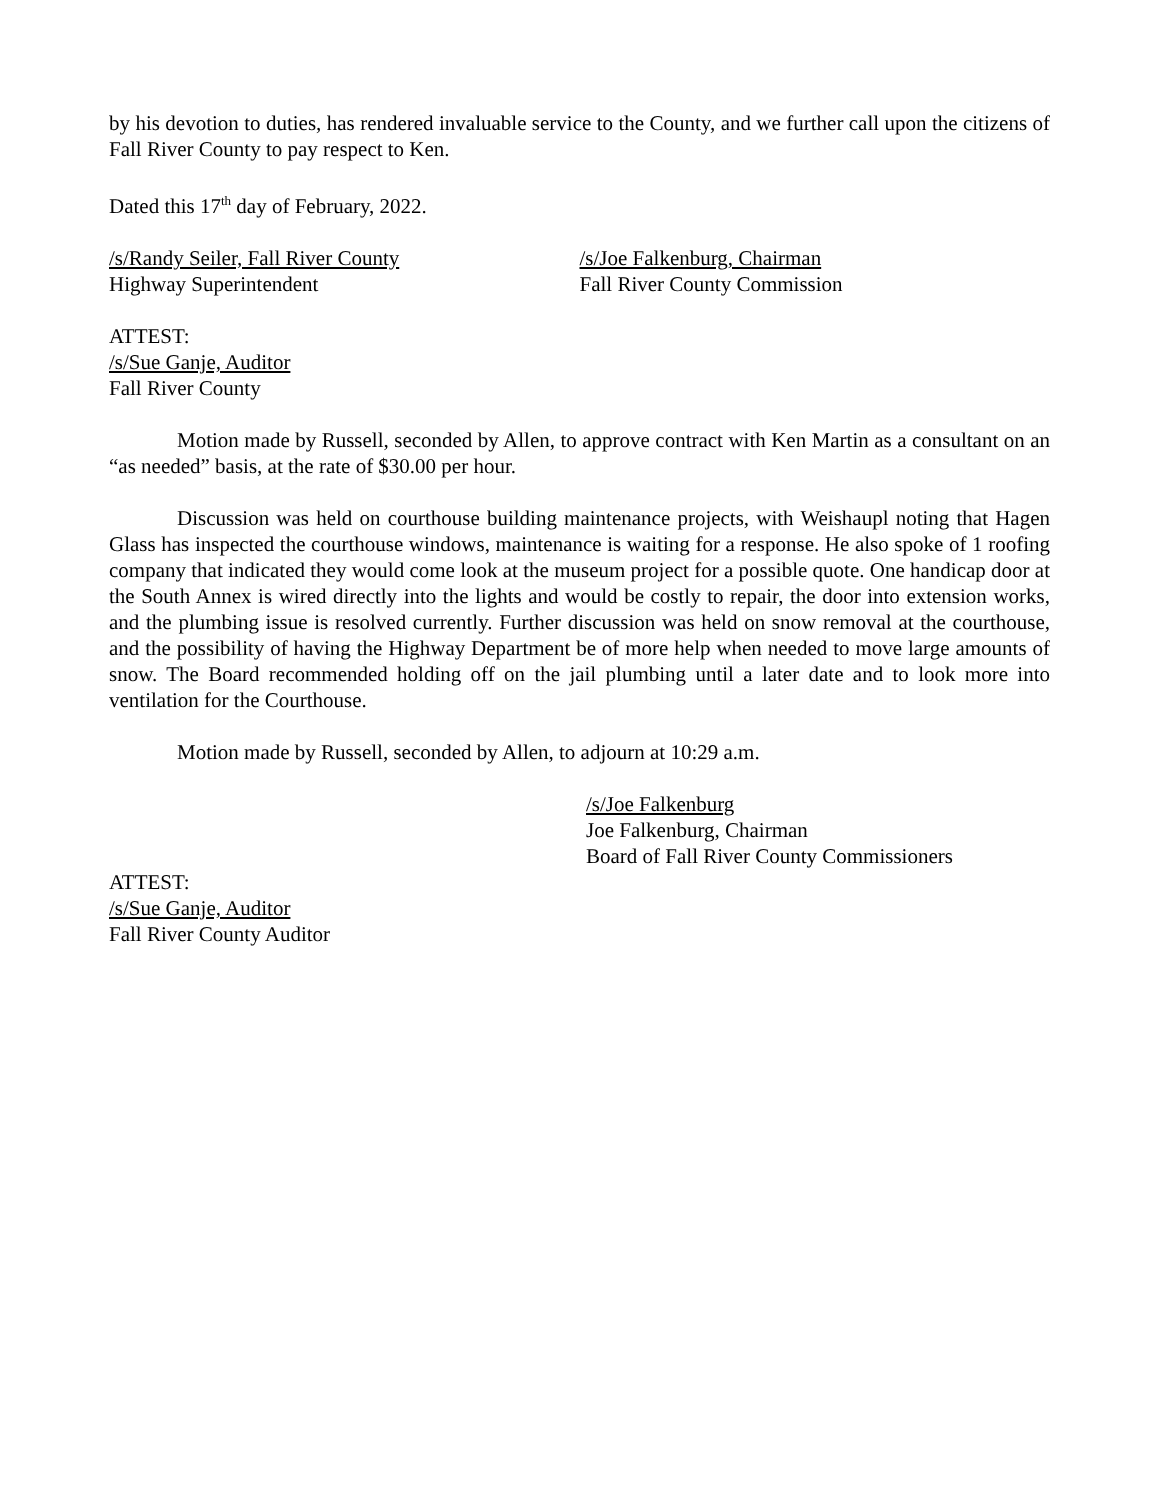by his devotion to duties, has rendered invaluable service to the County, and we further call upon the citizens of Fall River County to pay respect to Ken.
Dated this 17<sup>th</sup> day of February, 2022.
/s/Randy Seiler, Fall River County
Highway Superintendent
/s/Joe Falkenburg, Chairman
Fall River County Commission
ATTEST:
/s/Sue Ganje, Auditor
Fall River County
Motion made by Russell, seconded by Allen, to approve contract with Ken Martin as a consultant on an “as needed” basis, at the rate of $30.00 per hour.
Discussion was held on courthouse building maintenance projects, with Weishaupl noting that Hagen Glass has inspected the courthouse windows, maintenance is waiting for a response. He also spoke of 1 roofing company that indicated they would come look at the museum project for a possible quote. One handicap door at the South Annex is wired directly into the lights and would be costly to repair, the door into extension works, and the plumbing issue is resolved currently. Further discussion was held on snow removal at the courthouse, and the possibility of having the Highway Department be of more help when needed to move large amounts of snow. The Board recommended holding off on the jail plumbing until a later date and to look more into ventilation for the Courthouse.
Motion made by Russell, seconded by Allen, to adjourn at 10:29 a.m.
/s/Joe Falkenburg
Joe Falkenburg, Chairman
Board of Fall River County Commissioners
ATTEST:
/s/Sue Ganje, Auditor
Fall River County Auditor